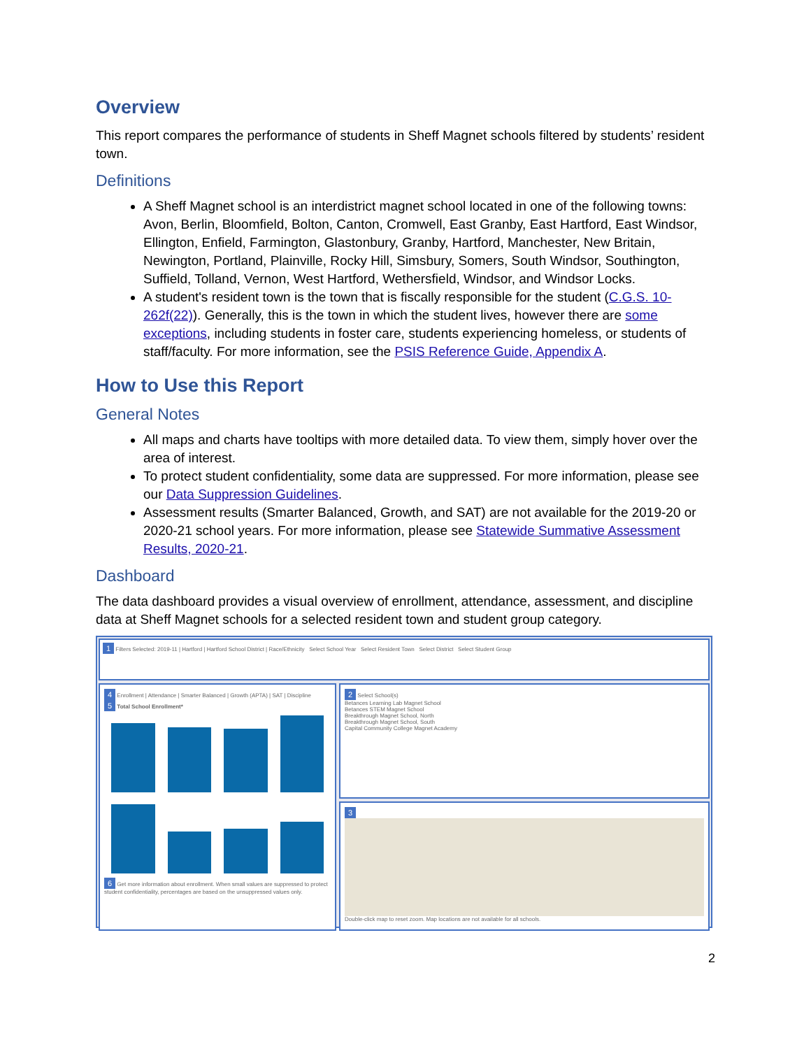Overview
This report compares the performance of students in Sheff Magnet schools filtered by students’ resident town.
Definitions
A Sheff Magnet school is an interdistrict magnet school located in one of the following towns: Avon, Berlin, Bloomfield, Bolton, Canton, Cromwell, East Granby, East Hartford, East Windsor, Ellington, Enfield, Farmington, Glastonbury, Granby, Hartford, Manchester, New Britain, Newington, Portland, Plainville, Rocky Hill, Simsbury, Somers, South Windsor, Southington, Suffield, Tolland, Vernon, West Hartford, Wethersfield, Windsor, and Windsor Locks.
A student's resident town is the town that is fiscally responsible for the student (C.G.S. 10-262f(22)). Generally, this is the town in which the student lives, however there are some exceptions, including students in foster care, students experiencing homeless, or students of staff/faculty. For more information, see the PSIS Reference Guide, Appendix A.
How to Use this Report
General Notes
All maps and charts have tooltips with more detailed data. To view them, simply hover over the area of interest.
To protect student confidentiality, some data are suppressed. For more information, please see our Data Suppression Guidelines.
Assessment results (Smarter Balanced, Growth, and SAT) are not available for the 2019-20 or 2020-21 school years. For more information, please see Statewide Summative Assessment Results, 2020-21.
Dashboard
The data dashboard provides a visual overview of enrollment, attendance, assessment, and discipline data at Sheff Magnet schools for a selected resident town and student group category.
1 Filters Selected: 2019-11 | Hartford | Hartford School District | Race/Ethnicity Select School Year Select Resident Town Select District Select Student Group
2 Select School(s)
Betances Learning Lab Magnet School
Betances STEM Magnet School
Breakthrough Magnet School, North
Breakthrough Magnet School, South
Capital Community College Magnet Academy
4 Enrollment | Attendance | Smarter Balanced | Growth (APTA) | SAT | Discipline
5 Total School Enrollment*
6 Get more information about enrollment. When small values are suppressed to protect student confidentiality, percentages are based on the unsuppressed values only.
3
Double-click map to reset zoom. Map locations are not available for all schools.
2